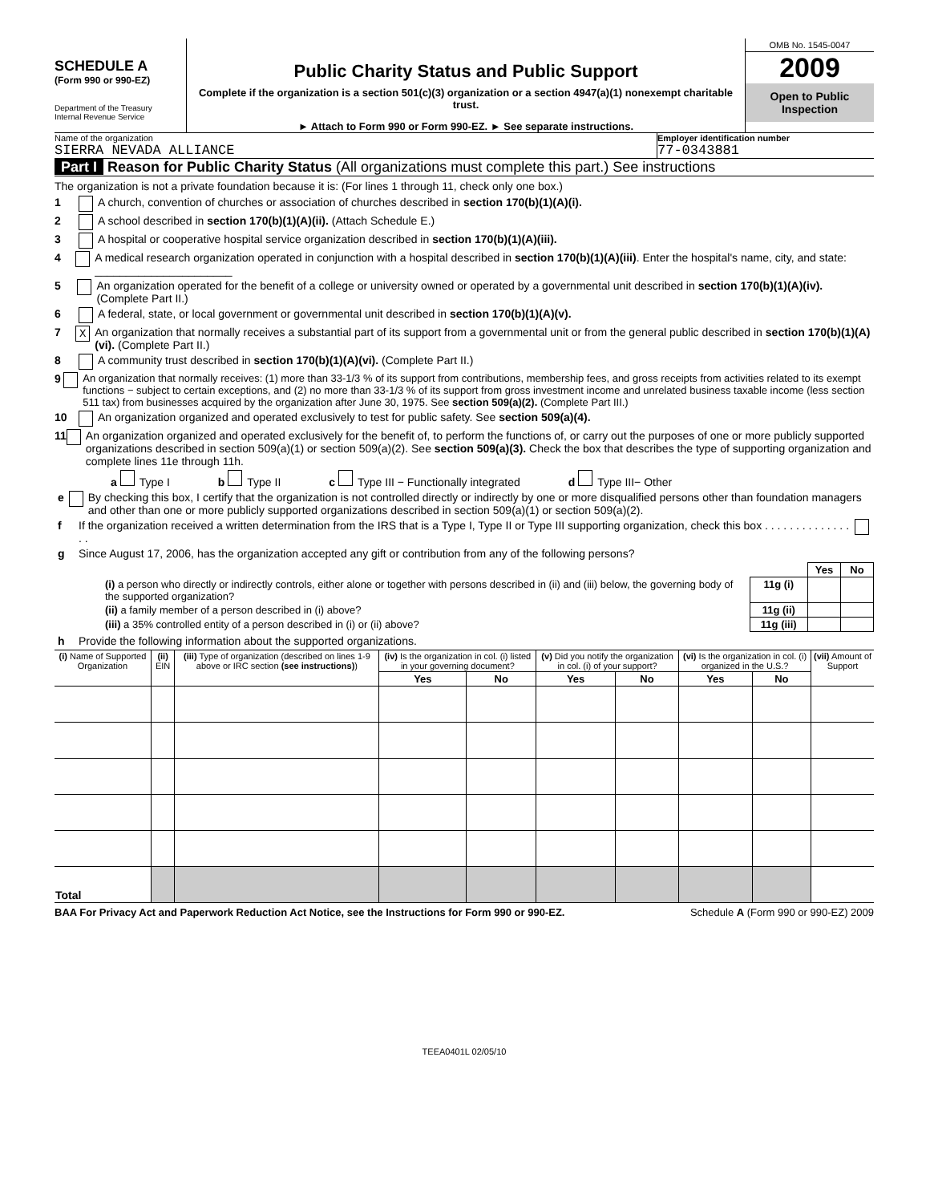SCHEDULE A
(Form 990 or 990-EZ)
Department of the Treasury
Internal Revenue Service
Public Charity Status and Public Support
Complete if the organization is a section 501(c)(3) organization or a section 4947(a)(1) nonexempt charitable trust.
► Attach to Form 990 or Form 990-EZ. ► See separate instructions.
OMB No. 1545-0047
2009
Open to Public Inspection
Name of the organization
SIERRA NEVADA ALLIANCE
Employer identification number
77-0343881
Part I Reason for Public Charity Status (All organizations must complete this part.) See instructions
The organization is not a private foundation because it is: (For lines 1 through 11, check only one box.)
1 A church, convention of churches or association of churches described in section 170(b)(1)(A)(i).
2 A school described in section 170(b)(1)(A)(ii). (Attach Schedule E.)
3 A hospital or cooperative hospital service organization described in section 170(b)(1)(A)(iii).
4 A medical research organization operated in conjunction with a hospital described in section 170(b)(1)(A)(iii). Enter the hospital's name, city, and state: ______________________
5 An organization operated for the benefit of a college or university owned or operated by a governmental unit described in section 170(b)(1)(A)(iv). (Complete Part II.)
6 A federal, state, or local government or governmental unit described in section 170(b)(1)(A)(v).
7 X An organization that normally receives a substantial part of its support from a governmental unit or from the general public described in section 170(b)(1)(A)(vi). (Complete Part II.)
8 A community trust described in section 170(b)(1)(A)(vi). (Complete Part II.)
9 An organization that normally receives: (1) more than 33-1/3 % of its support from contributions, membership fees, and gross receipts from activities related to its exempt functions − subject to certain exceptions, and (2) no more than 33-1/3 % of its support from gross investment income and unrelated business taxable income (less section 511 tax) from businesses acquired by the organization after June 30, 1975. See section 509(a)(2). (Complete Part III.)
10 An organization organized and operated exclusively to test for public safety. See section 509(a)(4).
11 An organization organized and operated exclusively for the benefit of, to perform the functions of, or carry out the purposes of one or more publicly supported organizations described in section 509(a)(1) or section 509(a)(2). See section 509(a)(3). Check the box that describes the type of supporting organization and complete lines 11e through 11h.
a Type I b Type II c Type III − Functionally integrated d Type III− Other
e By checking this box, I certify that the organization is not controlled directly or indirectly by one or more disqualified persons other than foundation managers and other than one or more publicly supported organizations described in section 509(a)(1) or section 509(a)(2).
f If the organization received a written determination from the IRS that is a Type I, Type II or Type III supporting organization, check this box . . . . . . . . . . . . . . . .
g Since August 17, 2006, has the organization accepted any gift or contribution from any of the following persons?
| | | Yes | No |
| (i) a person who directly or indirectly controls, either alone or together with persons described in (ii) and (iii) below, the governing body of the supported organization? | 11g (i) | | |
| (ii) a family member of a person described in (i) above? | 11g (ii) | | |
| (iii) a 35% controlled entity of a person described in (i) or (ii) above? | 11g (iii) | | |
h Provide the following information about the supported organizations.
| (i) Name of Supported Organization | (ii) EIN | (iii) Type of organization (described on lines 1-9 above or IRC section (see instructions) ) | (iv) Is the organization in col. (i) listed in your governing document? | | (v) Did you notify the organization in col. (i) of your support? | | (vi) Is the organization in col. (i) organized in the U.S.? | | (vii) Amount of Support |
| --- | --- | --- | --- | --- | --- | --- | --- | --- | --- |
| | | | Yes | No | Yes | No | Yes | No | |
| Total | | | | | | | | | |
BAA For Privacy Act and Paperwork Reduction Act Notice, see the Instructions for Form 990 or 990-EZ. Schedule A (Form 990 or 990-EZ) 2009
TEEA0401L 02/05/10